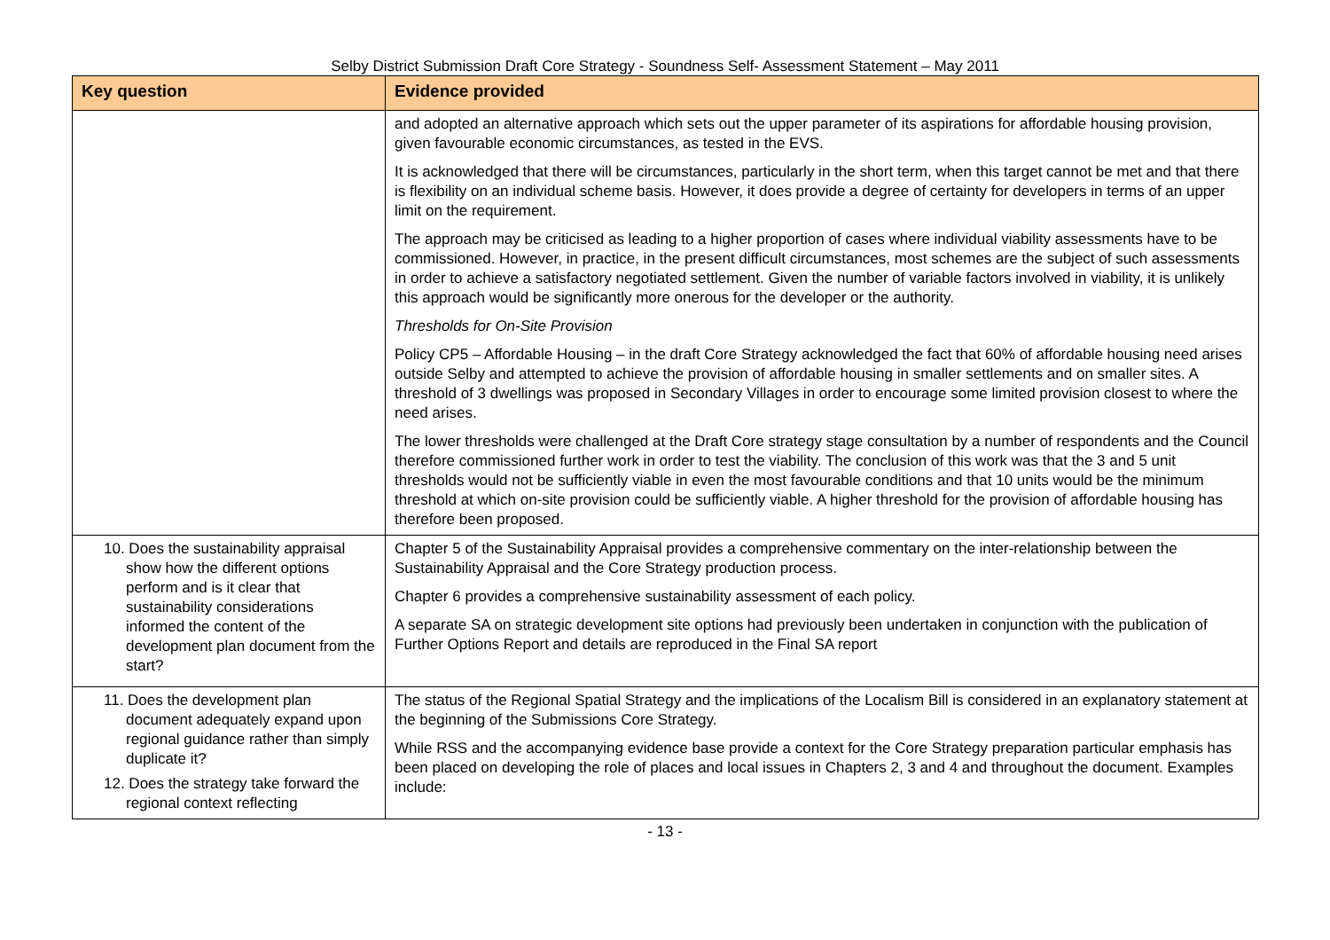Selby District Submission Draft Core Strategy - Soundness Self- Assessment Statement – May 2011
| Key question | Evidence provided |
| --- | --- |
| | and adopted an alternative approach which sets out the upper parameter of its aspirations for affordable housing provision, given favourable economic circumstances, as tested in the EVS. It is acknowledged that there will be circumstances, particularly in the short term, when this target cannot be met and that there is flexibility on an individual scheme basis. However, it does provide a degree of certainty for developers in terms of an upper limit on the requirement. The approach may be criticised as leading to a higher proportion of cases where individual viability assessments have to be commissioned. However, in practice, in the present difficult circumstances, most schemes are the subject of such assessments in order to achieve a satisfactory negotiated settlement. Given the number of variable factors involved in viability, it is unlikely this approach would be significantly more onerous for the developer or the authority. Thresholds for On-Site Provision Policy CP5 – Affordable Housing – in the draft Core Strategy acknowledged the fact that 60% of affordable housing need arises outside Selby and attempted to achieve the provision of affordable housing in smaller settlements and on smaller sites. A threshold of 3 dwellings was proposed in Secondary Villages in order to encourage some limited provision closest to where the need arises. The lower thresholds were challenged at the Draft Core strategy stage consultation by a number of respondents and the Council therefore commissioned further work in order to test the viability. The conclusion of this work was that the 3 and 5 unit thresholds would not be sufficiently viable in even the most favourable conditions and that 10 units would be the minimum threshold at which on-site provision could be sufficiently viable. A higher threshold for the provision of affordable housing has therefore been proposed. |
| 10. Does the sustainability appraisal show how the different options perform and is it clear that sustainability considerations informed the content of the development plan document from the start? | Chapter 5 of the Sustainability Appraisal provides a comprehensive commentary on the inter-relationship between the Sustainability Appraisal and the Core Strategy production process. Chapter 6 provides a comprehensive sustainability assessment of each policy. A separate SA on strategic development site options had previously been undertaken in conjunction with the publication of Further Options Report and details are reproduced in the Final SA report |
| 11. Does the development plan document adequately expand upon regional guidance rather than simply duplicate it? 12. Does the strategy take forward the regional context reflecting | The status of the Regional Spatial Strategy and the implications of the Localism Bill is considered in an explanatory statement at the beginning of the Submissions Core Strategy. While RSS and the accompanying evidence base provide a context for the Core Strategy preparation particular emphasis has been placed on developing the role of places and local issues in Chapters 2, 3 and 4 and throughout the document. Examples include: |
- 13 -